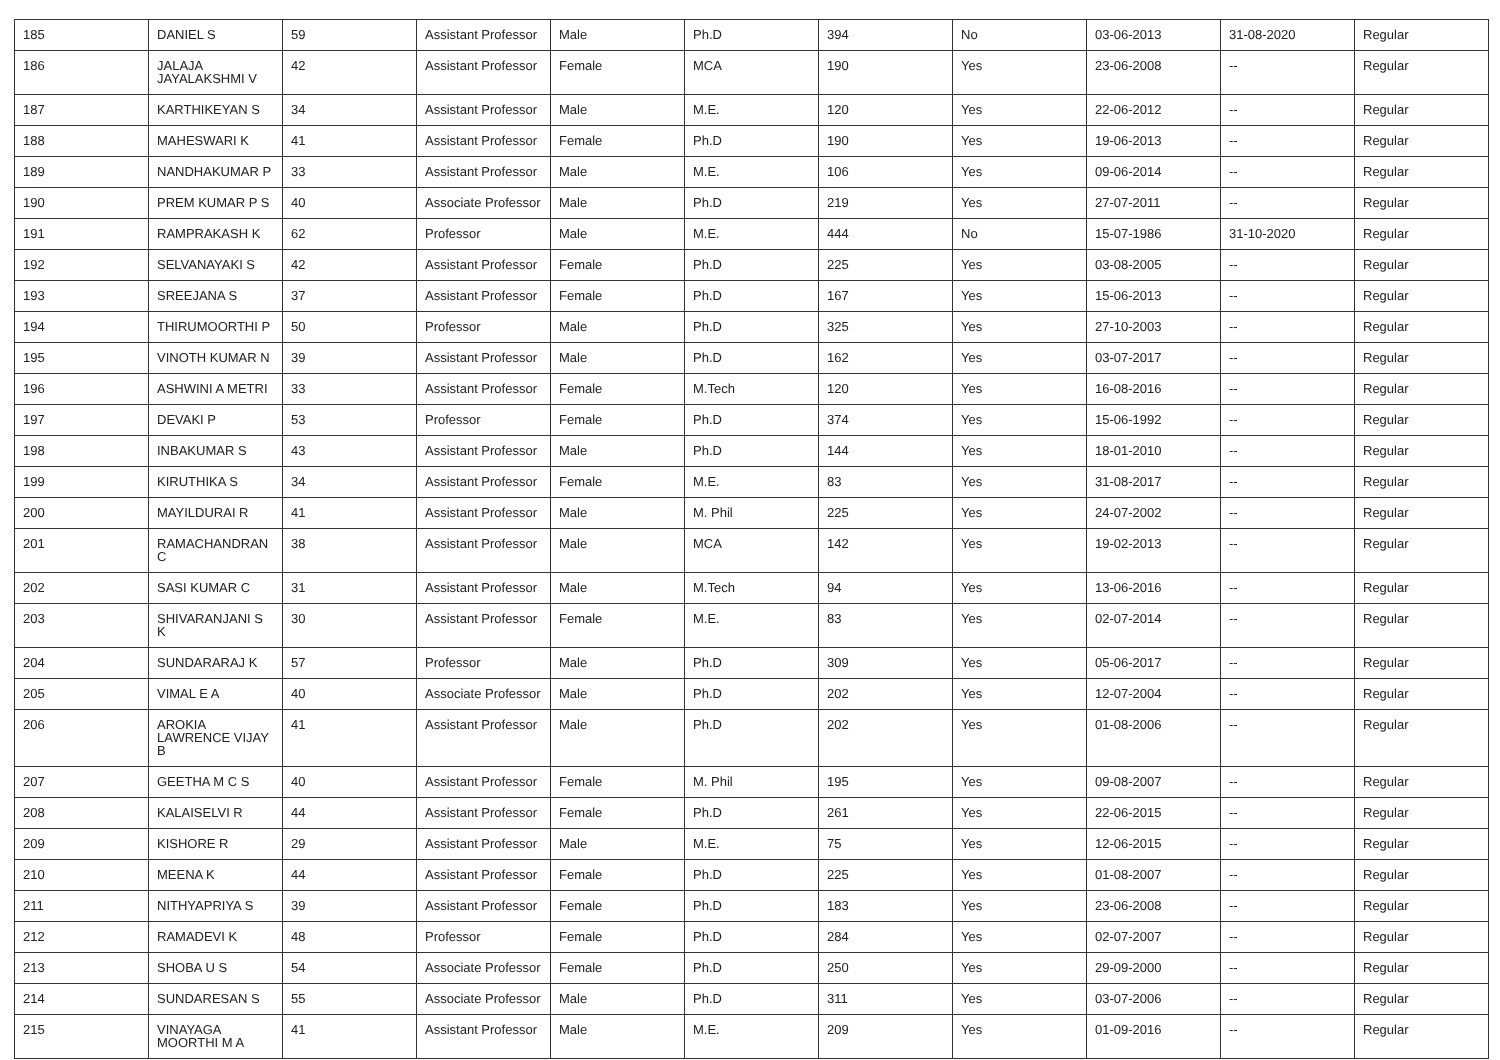| 185 | DANIEL S | 59 | Assistant Professor | Male | Ph.D | 394 | No | 03-06-2013 | 31-08-2020 | Regular |
| 186 | JALAJA JAYALAKSHMI V | 42 | Assistant Professor | Female | MCA | 190 | Yes | 23-06-2008 | -- | Regular |
| 187 | KARTHIKEYAN S | 34 | Assistant Professor | Male | M.E. | 120 | Yes | 22-06-2012 | -- | Regular |
| 188 | MAHESWARI K | 41 | Assistant Professor | Female | Ph.D | 190 | Yes | 19-06-2013 | -- | Regular |
| 189 | NANDHAKUMAR P | 33 | Assistant Professor | Male | M.E. | 106 | Yes | 09-06-2014 | -- | Regular |
| 190 | PREM KUMAR P S | 40 | Associate Professor | Male | Ph.D | 219 | Yes | 27-07-2011 | -- | Regular |
| 191 | RAMPRAKASH K | 62 | Professor | Male | M.E. | 444 | No | 15-07-1986 | 31-10-2020 | Regular |
| 192 | SELVANAYAKI S | 42 | Assistant Professor | Female | Ph.D | 225 | Yes | 03-08-2005 | -- | Regular |
| 193 | SREEJANA S | 37 | Assistant Professor | Female | Ph.D | 167 | Yes | 15-06-2013 | -- | Regular |
| 194 | THIRUMOORTHI P | 50 | Professor | Male | Ph.D | 325 | Yes | 27-10-2003 | -- | Regular |
| 195 | VINOTH KUMAR N | 39 | Assistant Professor | Male | Ph.D | 162 | Yes | 03-07-2017 | -- | Regular |
| 196 | ASHWINI A METRI | 33 | Assistant Professor | Female | M.Tech | 120 | Yes | 16-08-2016 | -- | Regular |
| 197 | DEVAKI P | 53 | Professor | Female | Ph.D | 374 | Yes | 15-06-1992 | -- | Regular |
| 198 | INBAKUMAR S | 43 | Assistant Professor | Male | Ph.D | 144 | Yes | 18-01-2010 | -- | Regular |
| 199 | KIRUTHIKA S | 34 | Assistant Professor | Female | M.E. | 83 | Yes | 31-08-2017 | -- | Regular |
| 200 | MAYILDURAI R | 41 | Assistant Professor | Male | M. Phil | 225 | Yes | 24-07-2002 | -- | Regular |
| 201 | RAMACHANDRAN C | 38 | Assistant Professor | Male | MCA | 142 | Yes | 19-02-2013 | -- | Regular |
| 202 | SASI KUMAR C | 31 | Assistant Professor | Male | M.Tech | 94 | Yes | 13-06-2016 | -- | Regular |
| 203 | SHIVARANJANI S K | 30 | Assistant Professor | Female | M.E. | 83 | Yes | 02-07-2014 | -- | Regular |
| 204 | SUNDARARAJ K | 57 | Professor | Male | Ph.D | 309 | Yes | 05-06-2017 | -- | Regular |
| 205 | VIMAL E A | 40 | Associate Professor | Male | Ph.D | 202 | Yes | 12-07-2004 | -- | Regular |
| 206 | AROKIA LAWRENCE VIJAY B | 41 | Assistant Professor | Male | Ph.D | 202 | Yes | 01-08-2006 | -- | Regular |
| 207 | GEETHA M C S | 40 | Assistant Professor | Female | M. Phil | 195 | Yes | 09-08-2007 | -- | Regular |
| 208 | KALAISELVI R | 44 | Assistant Professor | Female | Ph.D | 261 | Yes | 22-06-2015 | -- | Regular |
| 209 | KISHORE R | 29 | Assistant Professor | Male | M.E. | 75 | Yes | 12-06-2015 | -- | Regular |
| 210 | MEENA K | 44 | Assistant Professor | Female | Ph.D | 225 | Yes | 01-08-2007 | -- | Regular |
| 211 | NITHYAPRIYA S | 39 | Assistant Professor | Female | Ph.D | 183 | Yes | 23-06-2008 | -- | Regular |
| 212 | RAMADEVI K | 48 | Professor | Female | Ph.D | 284 | Yes | 02-07-2007 | -- | Regular |
| 213 | SHOBA U S | 54 | Associate Professor | Female | Ph.D | 250 | Yes | 29-09-2000 | -- | Regular |
| 214 | SUNDARESAN S | 55 | Associate Professor | Male | Ph.D | 311 | Yes | 03-07-2006 | -- | Regular |
| 215 | VINAYAGA MOORTHI M A | 41 | Assistant Professor | Male | M.E. | 209 | Yes | 01-09-2016 | -- | Regular |